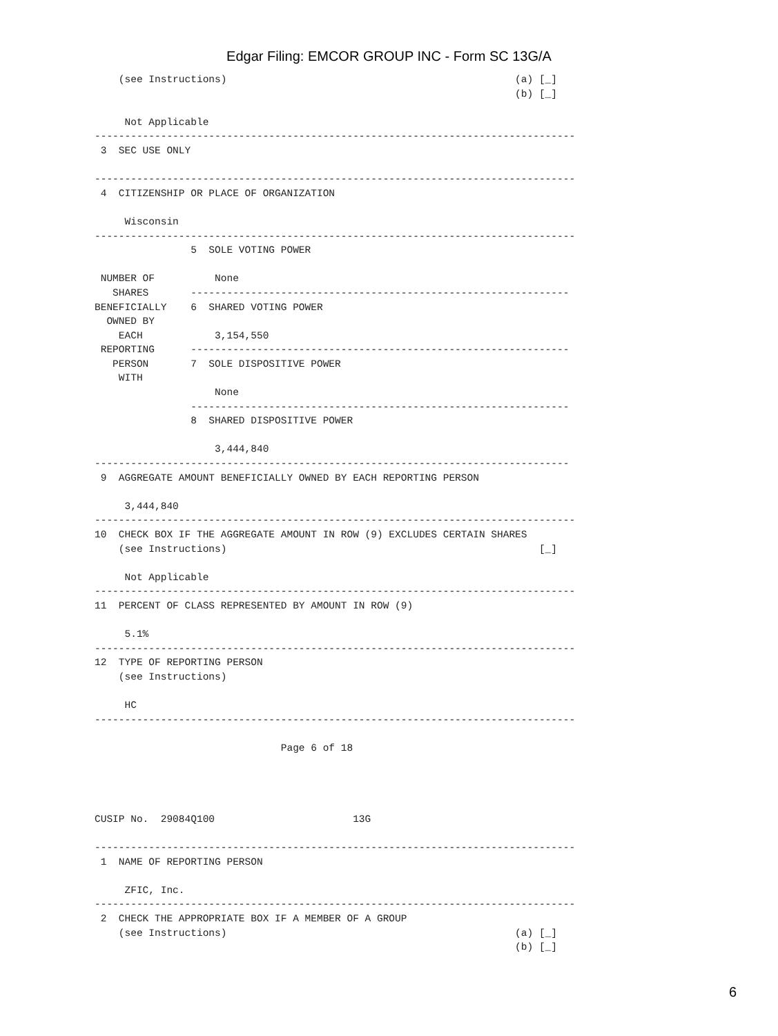Edgar Filing: EMCOR GROUP INC - Form SC 13G/A
    (see Instructions)                                                (a) [_]
                                                                      (b) [_]

     Not Applicable
--------------------------------------------------------------------------------
 3  SEC USE ONLY

--------------------------------------------------------------------------------
 4  CITIZENSHIP OR PLACE OF ORGANIZATION

     Wisconsin
--------------------------------------------------------------------------------
                5  SOLE VOTING POWER

 NUMBER OF          None
   SHARES       ---------------------------------------------------------------
BENEFICIALLY    6  SHARED VOTING POWER
  OWNED BY
    EACH            3,154,550
 REPORTING      ---------------------------------------------------------------
   PERSON       7  SOLE DISPOSITIVE POWER
    WITH
                    None
                ---------------------------------------------------------------
                8  SHARED DISPOSITIVE POWER

                    3,444,840
-------------------------------------------------------------------------------
 9  AGGREGATE AMOUNT BENEFICIALLY OWNED BY EACH REPORTING PERSON

     3,444,840
--------------------------------------------------------------------------------
10  CHECK BOX IF THE AGGREGATE AMOUNT IN ROW (9) EXCLUDES CERTAIN SHARES
    (see Instructions)                                                    [_]

     Not Applicable
--------------------------------------------------------------------------------
11  PERCENT OF CLASS REPRESENTED BY AMOUNT IN ROW (9)

     5.1%
--------------------------------------------------------------------------------
12  TYPE OF REPORTING PERSON
    (see Instructions)

     HC
--------------------------------------------------------------------------------

                               Page 6 of 18




CUSIP No.  29084Q100                       13G

--------------------------------------------------------------------------------
 1  NAME OF REPORTING PERSON

     ZFIC, Inc.
--------------------------------------------------------------------------------
 2  CHECK THE APPROPRIATE BOX IF A MEMBER OF A GROUP
    (see Instructions)                                                (a) [_]
                                                                      (b) [_]
6